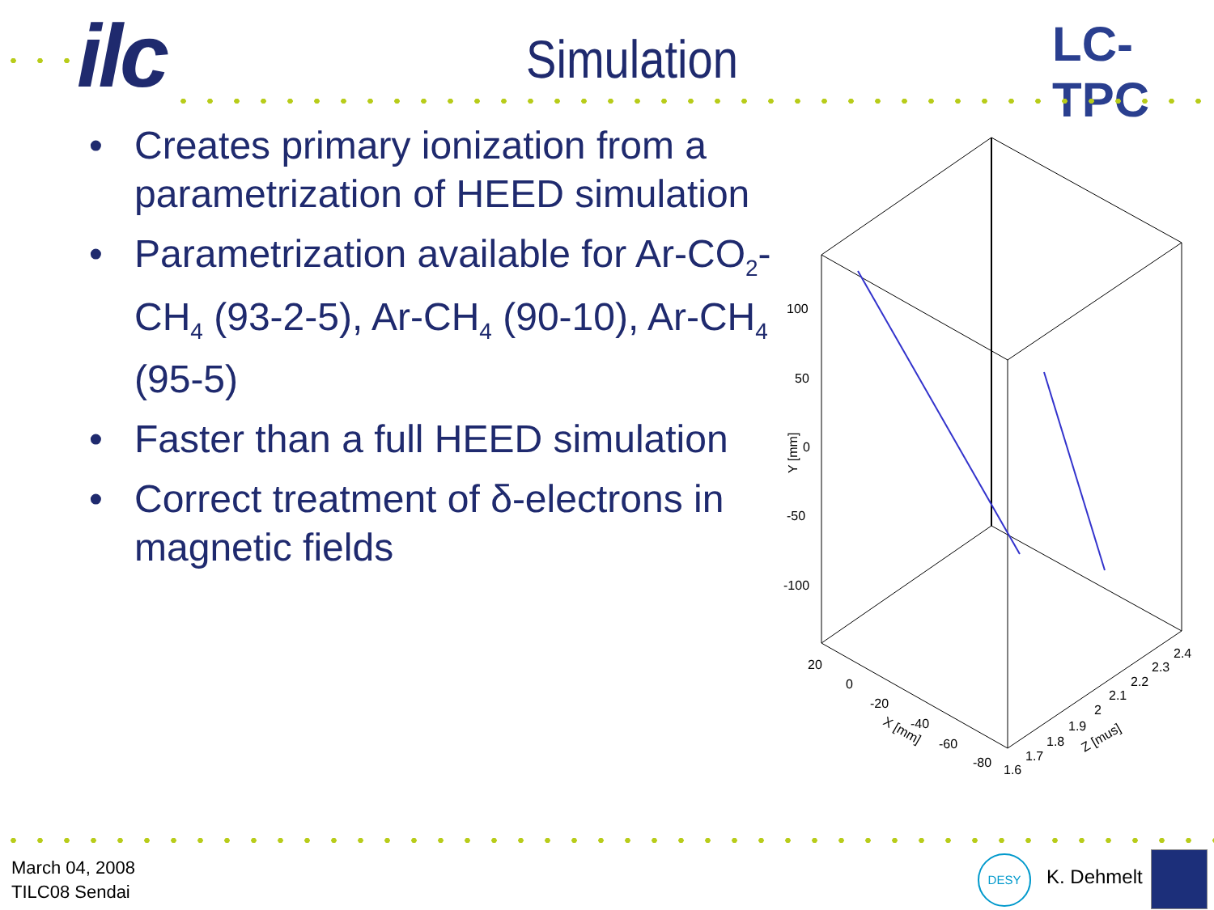ilc Simulation LC-TPC
• Creates primary ionization from a parametrization of HEED simulation
• Parametrization available for Ar-CO<sub>2</sub>-CH<sub>4</sub> (93-2-5), Ar-CH<sub>4</sub> (90-10), Ar-CH<sub>4</sub> (95-5)
• Faster than a full HEED simulation
• Correct treatment of δ-electrons in magnetic fields
100
50
0
-50
-100
Y [mm]
20
0
-20
-40
-60
-80
X [mm]
1.6
1.7
1.8
1.9
2
2.1
2.2
2.3
2.4
Z [mus]
March 04, 2008
TILC08 Sendai
DESY
K. Dehmelt